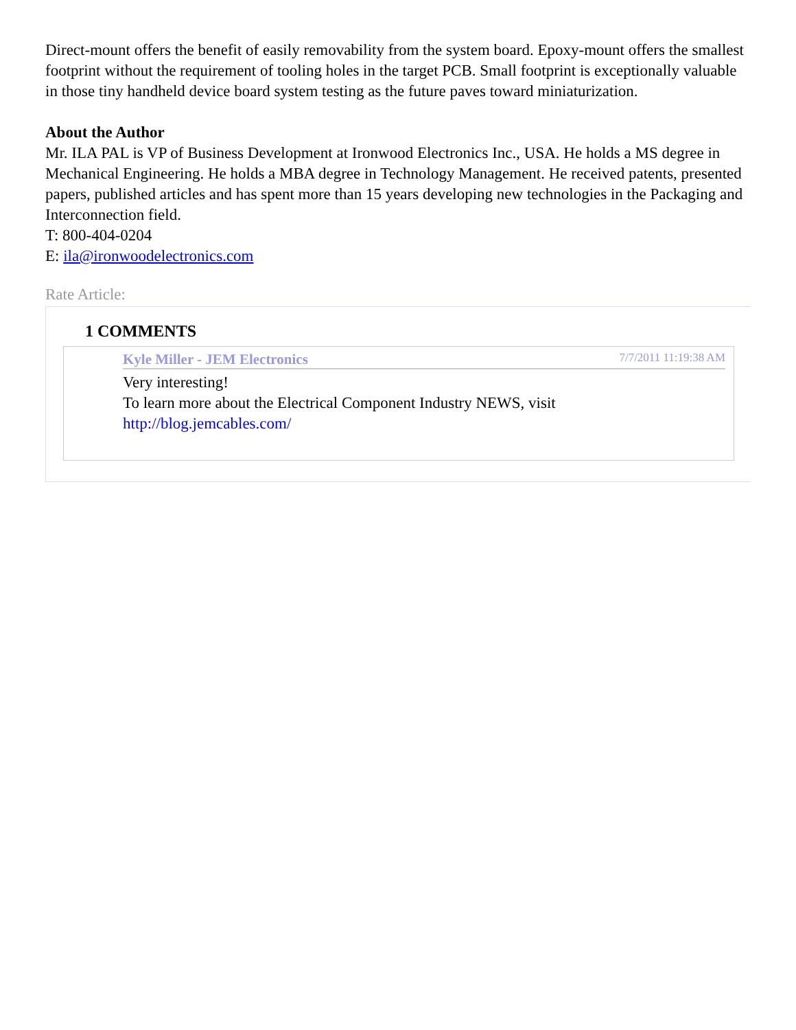Direct-mount offers the benefit of easily removability from the system board. Epoxy-mount offers the smallest footprint without the requirement of tooling holes in the target PCB. Small footprint is exceptionally valuable in those tiny handheld device board system testing as the future paves toward miniaturization.
About the Author
Mr. ILA PAL is VP of Business Development at Ironwood Electronics Inc., USA. He holds a MS degree in Mechanical Engineering. He holds a MBA degree in Technology Management. He received patents, presented papers, published articles and has spent more than 15 years developing new technologies in the Packaging and Interconnection field.
T: 800-404-0204
E: ila@ironwoodelectronics.com
Rate Article:
1 COMMENTS
Kyle Miller - JEM Electronics 7/7/2011 11:19:38 AM
Very interesting!
To learn more about the Electrical Component Industry NEWS, visit http://blog.jemcables.com/